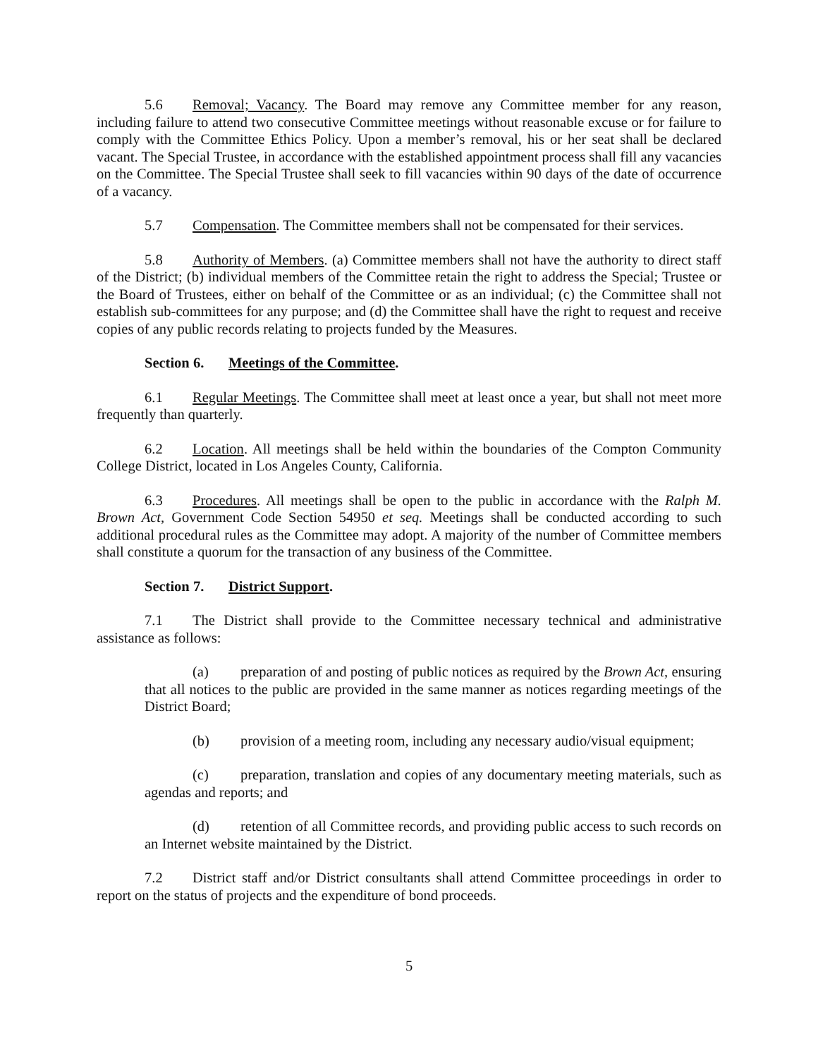5.6 Removal; Vacancy. The Board may remove any Committee member for any reason, including failure to attend two consecutive Committee meetings without reasonable excuse or for failure to comply with the Committee Ethics Policy. Upon a member’s removal, his or her seat shall be declared vacant. The Special Trustee, in accordance with the established appointment process shall fill any vacancies on the Committee. The Special Trustee shall seek to fill vacancies within 90 days of the date of occurrence of a vacancy.
5.7 Compensation. The Committee members shall not be compensated for their services.
5.8 Authority of Members. (a) Committee members shall not have the authority to direct staff of the District; (b) individual members of the Committee retain the right to address the Special; Trustee or the Board of Trustees, either on behalf of the Committee or as an individual; (c) the Committee shall not establish sub-committees for any purpose; and (d) the Committee shall have the right to request and receive copies of any public records relating to projects funded by the Measures.
Section 6. Meetings of the Committee.
6.1 Regular Meetings. The Committee shall meet at least once a year, but shall not meet more frequently than quarterly.
6.2 Location. All meetings shall be held within the boundaries of the Compton Community College District, located in Los Angeles County, California.
6.3 Procedures. All meetings shall be open to the public in accordance with the Ralph M. Brown Act, Government Code Section 54950 et seq. Meetings shall be conducted according to such additional procedural rules as the Committee may adopt. A majority of the number of Committee members shall constitute a quorum for the transaction of any business of the Committee.
Section 7. District Support.
7.1 The District shall provide to the Committee necessary technical and administrative assistance as follows:
(a) preparation of and posting of public notices as required by the Brown Act, ensuring that all notices to the public are provided in the same manner as notices regarding meetings of the District Board;
(b) provision of a meeting room, including any necessary audio/visual equipment;
(c) preparation, translation and copies of any documentary meeting materials, such as agendas and reports; and
(d) retention of all Committee records, and providing public access to such records on an Internet website maintained by the District.
7.2 District staff and/or District consultants shall attend Committee proceedings in order to report on the status of projects and the expenditure of bond proceeds.
5